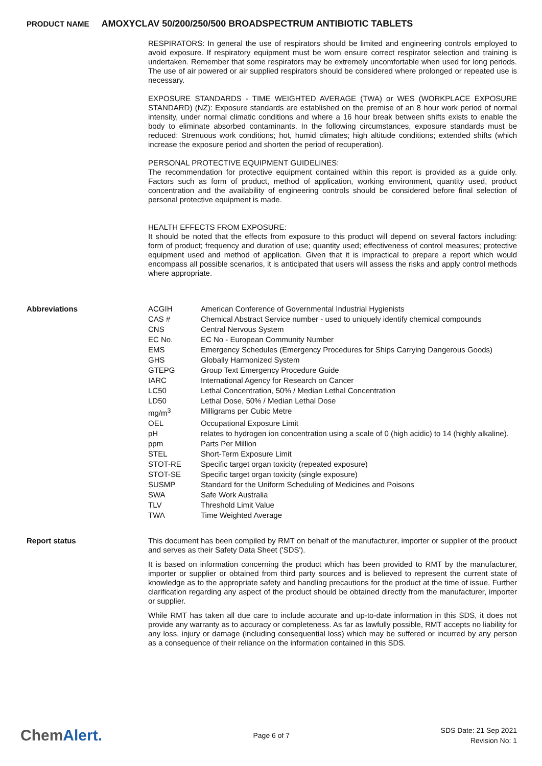PRODUCT NAME AMOXYCLAV 50/200/250/500 BROADSPECTRUM ANTIBIOTIC TABLETS
RESPIRATORS: In general the use of respirators should be limited and engineering controls employed to avoid exposure. If respiratory equipment must be worn ensure correct respirator selection and training is undertaken. Remember that some respirators may be extremely uncomfortable when used for long periods. The use of air powered or air supplied respirators should be considered where prolonged or repeated use is necessary.
EXPOSURE STANDARDS - TIME WEIGHTED AVERAGE (TWA) or WES (WORKPLACE EXPOSURE STANDARD) (NZ): Exposure standards are established on the premise of an 8 hour work period of normal intensity, under normal climatic conditions and where a 16 hour break between shifts exists to enable the body to eliminate absorbed contaminants. In the following circumstances, exposure standards must be reduced: Strenuous work conditions; hot, humid climates; high altitude conditions; extended shifts (which increase the exposure period and shorten the period of recuperation).
PERSONAL PROTECTIVE EQUIPMENT GUIDELINES:
The recommendation for protective equipment contained within this report is provided as a guide only. Factors such as form of product, method of application, working environment, quantity used, product concentration and the availability of engineering controls should be considered before final selection of personal protective equipment is made.
HEALTH EFFECTS FROM EXPOSURE:
It should be noted that the effects from exposure to this product will depend on several factors including: form of product; frequency and duration of use; quantity used; effectiveness of control measures; protective equipment used and method of application. Given that it is impractical to prepare a report which would encompass all possible scenarios, it is anticipated that users will assess the risks and apply control methods where appropriate.
Abbreviations
| ACGIH | American Conference of Governmental Industrial Hygienists |
| CAS # | Chemical Abstract Service number - used to uniquely identify chemical compounds |
| CNS | Central Nervous System |
| EC No. | EC No - European Community Number |
| EMS | Emergency Schedules (Emergency Procedures for Ships Carrying Dangerous Goods) |
| GHS | Globally Harmonized System |
| GTEPG | Group Text Emergency Procedure Guide |
| IARC | International Agency for Research on Cancer |
| LC50 | Lethal Concentration, 50% / Median Lethal Concentration |
| LD50 | Lethal Dose, 50% / Median Lethal Dose |
| mg/m<sup>3</sup> | Milligrams per Cubic Metre |
| OEL | Occupational Exposure Limit |
| pH | relates to hydrogen ion concentration using a scale of 0 (high acidic) to 14 (highly alkaline). |
| ppm | Parts Per Million |
| STEL | Short-Term Exposure Limit |
| STOT-RE | Specific target organ toxicity (repeated exposure) |
| STOT-SE | Specific target organ toxicity (single exposure) |
| SUSMP | Standard for the Uniform Scheduling of Medicines and Poisons |
| SWA | Safe Work Australia |
| TLV | Threshold Limit Value |
| TWA | Time Weighted Average |
Report status
This document has been compiled by RMT on behalf of the manufacturer, importer or supplier of the product and serves as their Safety Data Sheet ('SDS').
It is based on information concerning the product which has been provided to RMT by the manufacturer, importer or supplier or obtained from third party sources and is believed to represent the current state of knowledge as to the appropriate safety and handling precautions for the product at the time of issue. Further clarification regarding any aspect of the product should be obtained directly from the manufacturer, importer or supplier.
While RMT has taken all due care to include accurate and up-to-date information in this SDS, it does not provide any warranty as to accuracy or completeness. As far as lawfully possible, RMT accepts no liability for any loss, injury or damage (including consequential loss) which may be suffered or incurred by any person as a consequence of their reliance on the information contained in this SDS.
ChemAlert.
Page 6 of 7
SDS Date: 21 Sep 2021
Revision No: 1